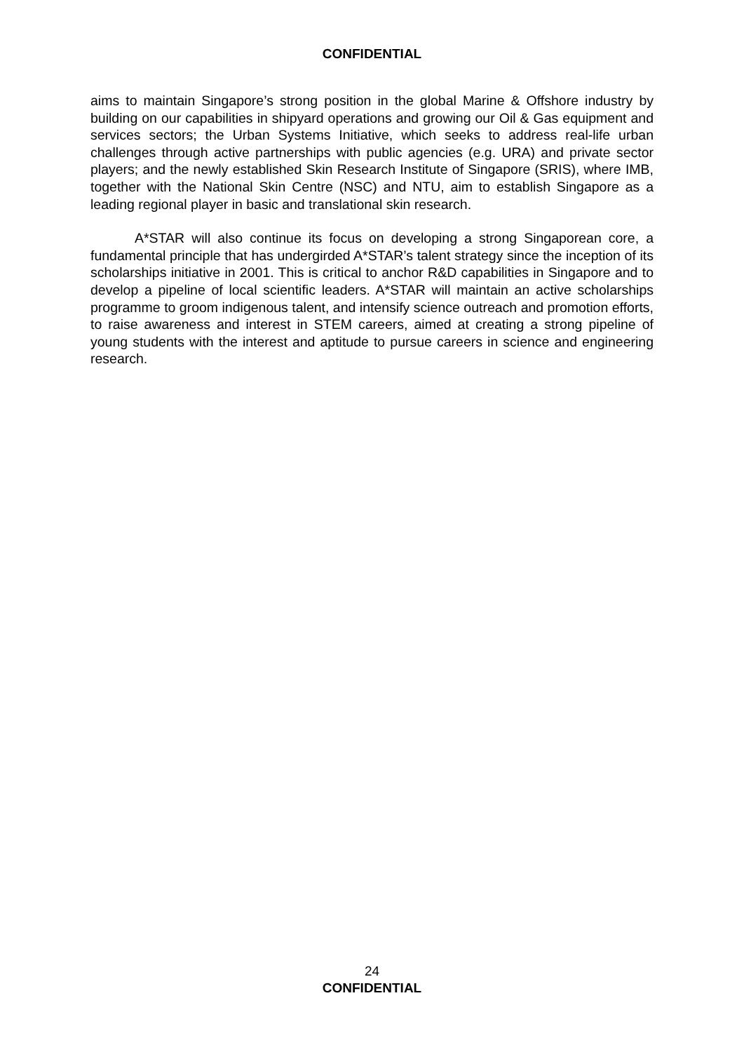CONFIDENTIAL
aims to maintain Singapore’s strong position in the global Marine & Offshore industry by building on our capabilities in shipyard operations and growing our Oil & Gas equipment and services sectors; the Urban Systems Initiative, which seeks to address real-life urban challenges through active partnerships with public agencies (e.g. URA) and private sector players; and the newly established Skin Research Institute of Singapore (SRIS), where IMB, together with the National Skin Centre (NSC) and NTU, aim to establish Singapore as a leading regional player in basic and translational skin research.
A*STAR will also continue its focus on developing a strong Singaporean core, a fundamental principle that has undergirded A*STAR’s talent strategy since the inception of its scholarships initiative in 2001. This is critical to anchor R&D capabilities in Singapore and to develop a pipeline of local scientific leaders. A*STAR will maintain an active scholarships programme to groom indigenous talent, and intensify science outreach and promotion efforts, to raise awareness and interest in STEM careers, aimed at creating a strong pipeline of young students with the interest and aptitude to pursue careers in science and engineering research.
24
CONFIDENTIAL